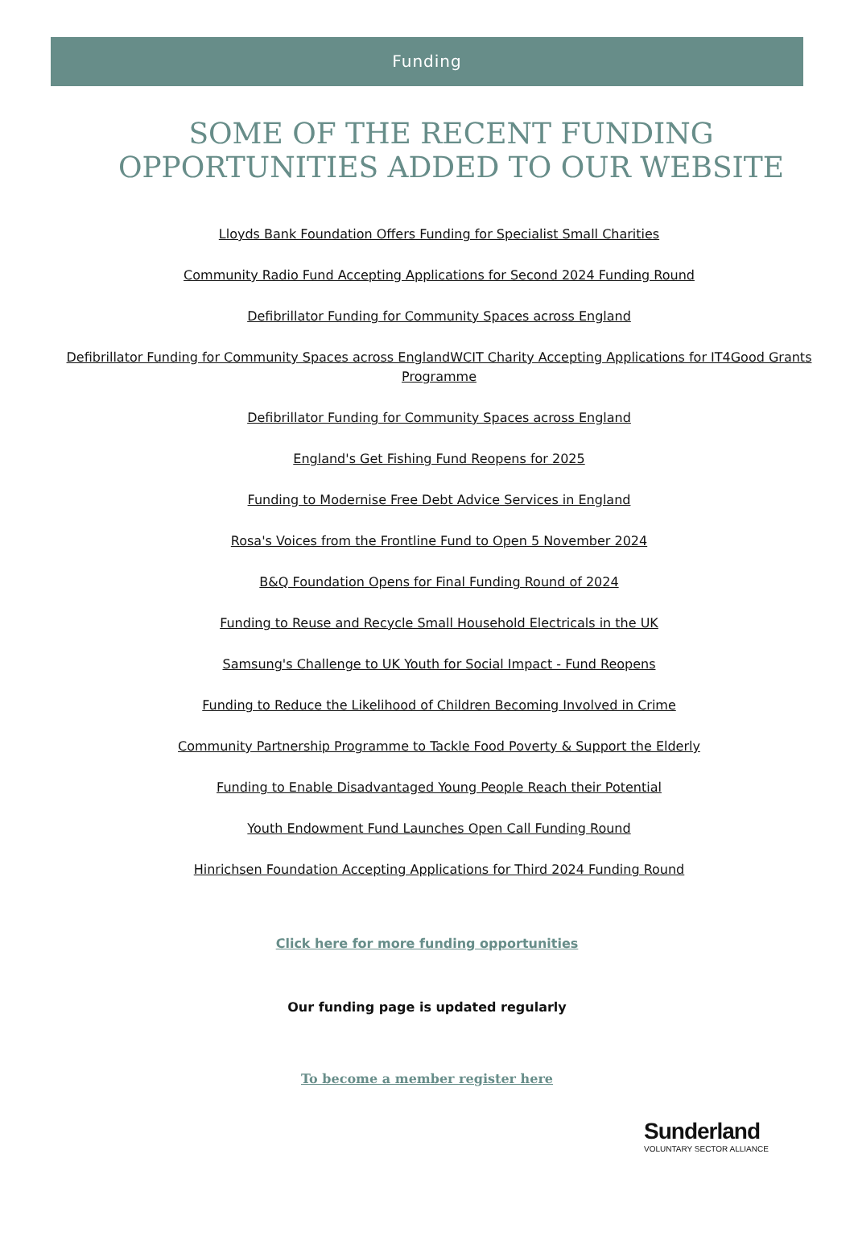Funding
SOME OF THE RECENT FUNDING OPPORTUNITIES ADDED TO OUR WEBSITE
Lloyds Bank Foundation Offers Funding for Specialist Small Charities
Community Radio Fund Accepting Applications for Second 2024 Funding Round
Defibrillator Funding for Community Spaces across England
Defibrillator Funding for Community Spaces across EnglandWCIT Charity Accepting Applications for IT4Good Grants Programme
Defibrillator Funding for Community Spaces across England
England's Get Fishing Fund Reopens for 2025
Funding to Modernise Free Debt Advice Services in England
Rosa's Voices from the Frontline Fund to Open 5 November 2024
B&Q Foundation Opens for Final Funding Round of 2024
Funding to Reuse and Recycle Small Household Electricals in the UK
Samsung's Challenge to UK Youth for Social Impact - Fund Reopens
Funding to Reduce the Likelihood of Children Becoming Involved in Crime
Community Partnership Programme to Tackle Food Poverty & Support the Elderly
Funding to Enable Disadvantaged Young People Reach their Potential
Youth Endowment Fund Launches Open Call Funding Round
Hinrichsen Foundation Accepting Applications for Third 2024 Funding Round
Click here for more funding opportunities
Our funding page is updated regularly
To become a member register here
Sunderland
VOLUNTARY SECTOR ALLIANCE